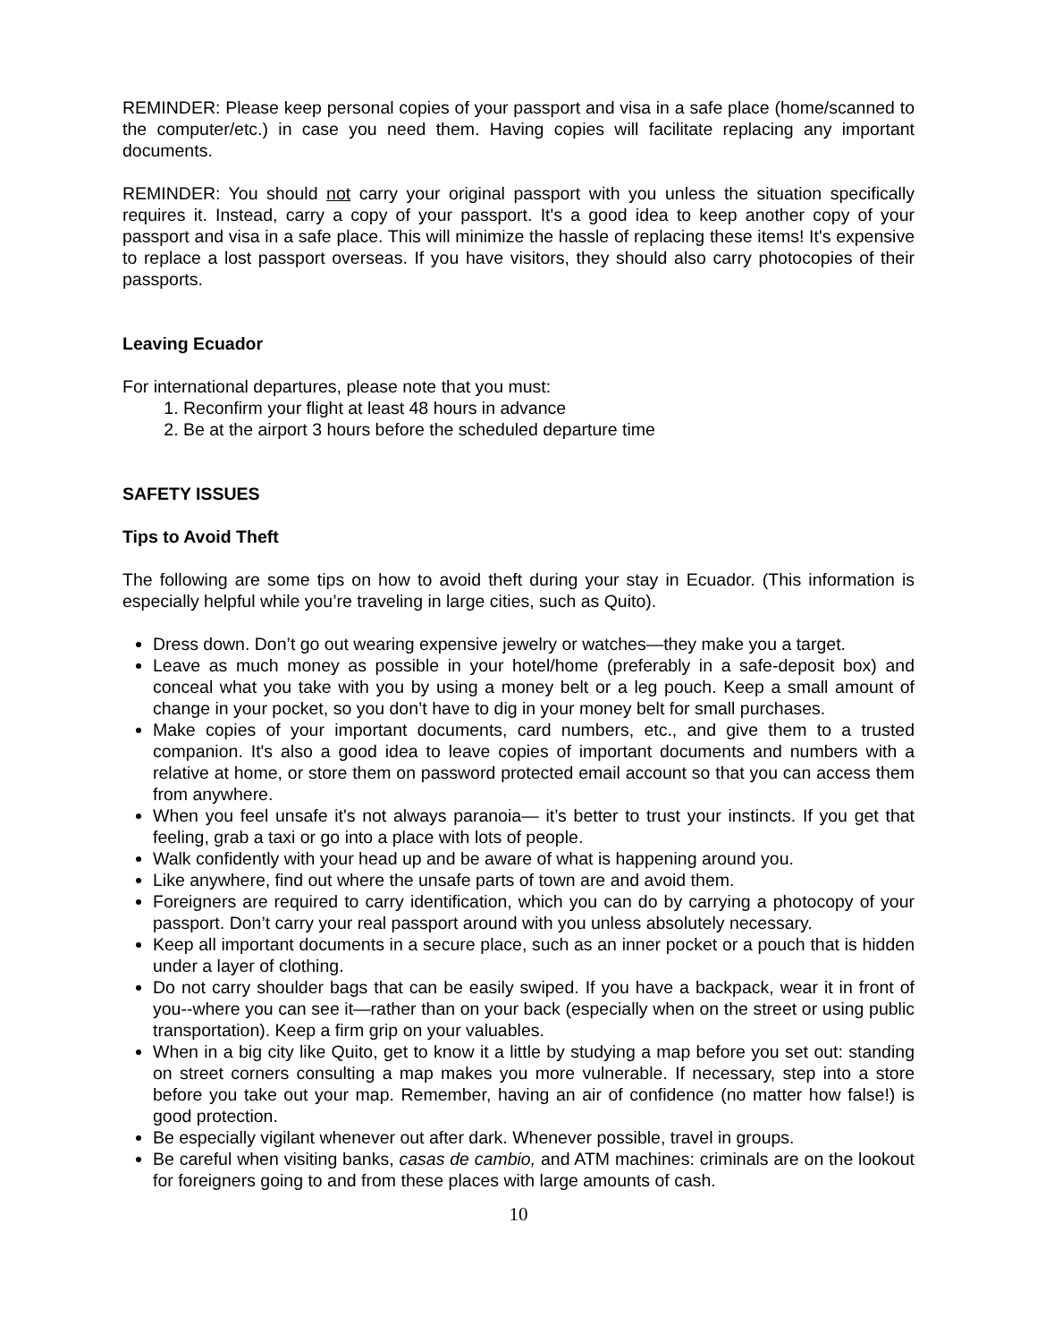REMINDER: Please keep personal copies of your passport and visa in a safe place (home/scanned to the computer/etc.) in case you need them. Having copies will facilitate replacing any important documents.
REMINDER: You should not carry your original passport with you unless the situation specifically requires it. Instead, carry a copy of your passport. It's a good idea to keep another copy of your passport and visa in a safe place. This will minimize the hassle of replacing these items! It's expensive to replace a lost passport overseas. If you have visitors, they should also carry photocopies of their passports.
Leaving Ecuador
For international departures, please note that you must:
1. Reconfirm your flight at least 48 hours in advance
2. Be at the airport 3 hours before the scheduled departure time
SAFETY ISSUES
Tips to Avoid Theft
The following are some tips on how to avoid theft during your stay in Ecuador. (This information is especially helpful while you’re traveling in large cities, such as Quito).
Dress down. Don’t go out wearing expensive jewelry or watches—they make you a target.
Leave as much money as possible in your hotel/home (preferably in a safe-deposit box) and conceal what you take with you by using a money belt or a leg pouch. Keep a small amount of change in your pocket, so you don’t have to dig in your money belt for small purchases.
Make copies of your important documents, card numbers, etc., and give them to a trusted companion. It's also a good idea to leave copies of important documents and numbers with a relative at home, or store them on password protected email account so that you can access them from anywhere.
When you feel unsafe it's not always paranoia— it’s better to trust your instincts. If you get that feeling, grab a taxi or go into a place with lots of people.
Walk confidently with your head up and be aware of what is happening around you.
Like anywhere, find out where the unsafe parts of town are and avoid them.
Foreigners are required to carry identification, which you can do by carrying a photocopy of your passport. Don’t carry your real passport around with you unless absolutely necessary.
Keep all important documents in a secure place, such as an inner pocket or a pouch that is hidden under a layer of clothing.
Do not carry shoulder bags that can be easily swiped. If you have a backpack, wear it in front of you--where you can see it—rather than on your back (especially when on the street or using public transportation). Keep a firm grip on your valuables.
When in a big city like Quito, get to know it a little by studying a map before you set out: standing on street corners consulting a map makes you more vulnerable. If necessary, step into a store before you take out your map. Remember, having an air of confidence (no matter how false!) is good protection.
Be especially vigilant whenever out after dark. Whenever possible, travel in groups.
Be careful when visiting banks, casas de cambio, and ATM machines: criminals are on the lookout for foreigners going to and from these places with large amounts of cash.
10